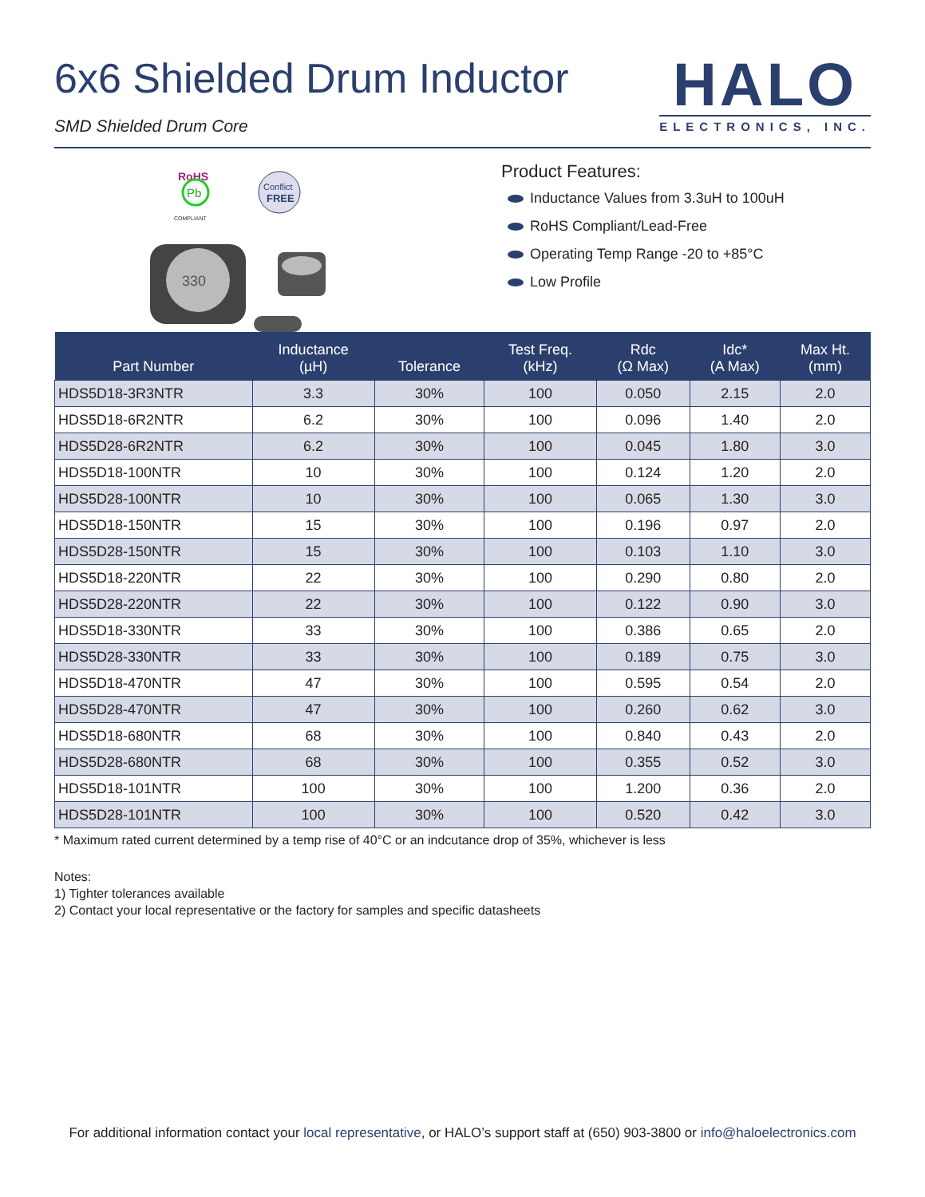6x6 Shielded Drum Inductor
SMD Shielded Drum Core
HALO
ELECTRONICS, INC.
RoHS
Pb
COMPLIANT
Conflict
FREE
330
Product Features:
Inductance Values from 3.3uH to 100uH
RoHS Compliant/Lead-Free
Operating Temp Range -20 to +85°C
Low Profile
| Part Number | Inductance (µH) | Tolerance | Test Freq. (kHz) | Rdc (Ω Max) | Idc* (A Max) | Max Ht. (mm) |
| --- | --- | --- | --- | --- | --- | --- |
| HDS5D18-3R3NTR | 3.3 | 30% | 100 | 0.050 | 2.15 | 2.0 |
| HDS5D18-6R2NTR | 6.2 | 30% | 100 | 0.096 | 1.40 | 2.0 |
| HDS5D28-6R2NTR | 6.2 | 30% | 100 | 0.045 | 1.80 | 3.0 |
| HDS5D18-100NTR | 10 | 30% | 100 | 0.124 | 1.20 | 2.0 |
| HDS5D28-100NTR | 10 | 30% | 100 | 0.065 | 1.30 | 3.0 |
| HDS5D18-150NTR | 15 | 30% | 100 | 0.196 | 0.97 | 2.0 |
| HDS5D28-150NTR | 15 | 30% | 100 | 0.103 | 1.10 | 3.0 |
| HDS5D18-220NTR | 22 | 30% | 100 | 0.290 | 0.80 | 2.0 |
| HDS5D28-220NTR | 22 | 30% | 100 | 0.122 | 0.90 | 3.0 |
| HDS5D18-330NTR | 33 | 30% | 100 | 0.386 | 0.65 | 2.0 |
| HDS5D28-330NTR | 33 | 30% | 100 | 0.189 | 0.75 | 3.0 |
| HDS5D18-470NTR | 47 | 30% | 100 | 0.595 | 0.54 | 2.0 |
| HDS5D28-470NTR | 47 | 30% | 100 | 0.260 | 0.62 | 3.0 |
| HDS5D18-680NTR | 68 | 30% | 100 | 0.840 | 0.43 | 2.0 |
| HDS5D28-680NTR | 68 | 30% | 100 | 0.355 | 0.52 | 3.0 |
| HDS5D18-101NTR | 100 | 30% | 100 | 1.200 | 0.36 | 2.0 |
| HDS5D28-101NTR | 100 | 30% | 100 | 0.520 | 0.42 | 3.0 |
* Maximum rated current determined by a temp rise of 40°C or an indcutance drop of 35%, whichever is less
Notes:
1) Tighter tolerances available
2) Contact your local representative or the factory for samples and specific datasheets
For additional information contact your local representative, or HALO’s support staff at (650) 903-3800 or info@haloelectronics.com